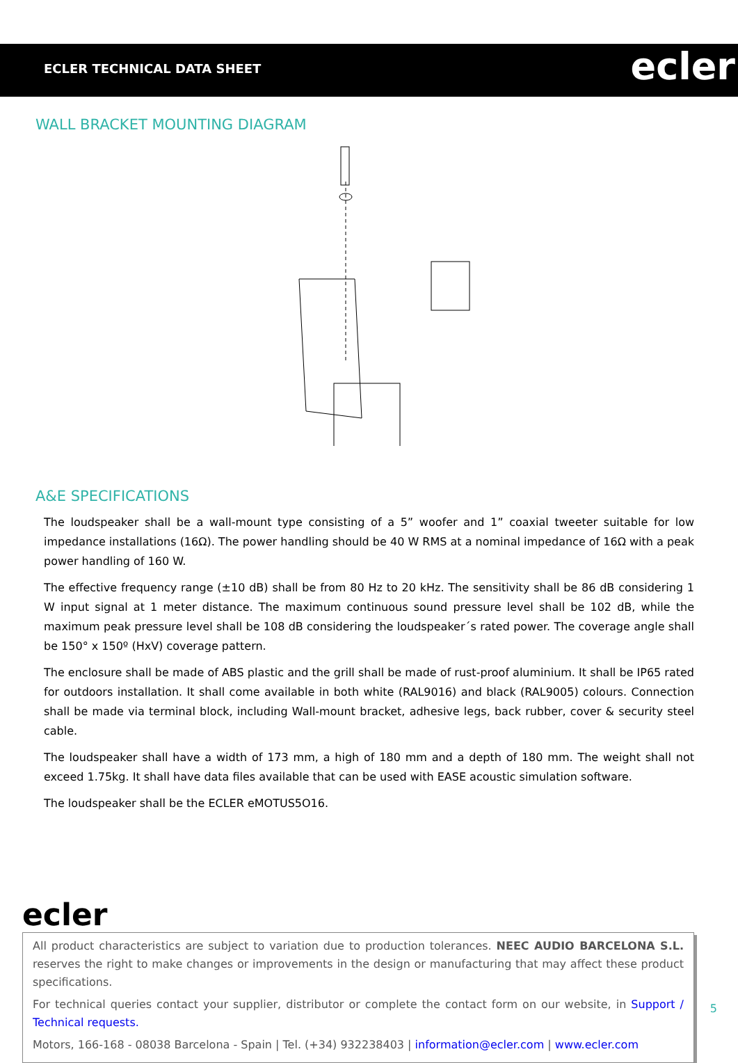ECLER TECHNICAL DATA SHEET
ecler
WALL BRACKET MOUNTING DIAGRAM
A&E SPECIFICATIONS
The loudspeaker shall be a wall-mount type consisting of a 5” woofer and 1” coaxial tweeter suitable for low impedance installations (16Ω). The power handling should be 40 W RMS at a nominal impedance of 16Ω with a peak power handling of 160 W.
The effective frequency range (±10 dB) shall be from 80 Hz to 20 kHz. The sensitivity shall be 86 dB considering 1 W input signal at 1 meter distance. The maximum continuous sound pressure level shall be 102 dB, while the maximum peak pressure level shall be 108 dB considering the loudspeaker´s rated power. The coverage angle shall be 150° x 150º (HxV) coverage pattern.
The enclosure shall be made of ABS plastic and the grill shall be made of rust-proof aluminium. It shall be IP65 rated for outdoors installation. It shall come available in both white (RAL9016) and black (RAL9005) colours. Connection shall be made via terminal block, including Wall-mount bracket, adhesive legs, back rubber, cover & security steel cable.
The loudspeaker shall have a width of 173 mm, a high of 180 mm and a depth of 180 mm. The weight shall not exceed 1.75kg. It shall have data files available that can be used with EASE acoustic simulation software.
The loudspeaker shall be the ECLER eMOTUS5O16.
ecler
All product characteristics are subject to variation due to production tolerances. NEEC AUDIO BARCELONA S.L. reserves the right to make changes or improvements in the design or manufacturing that may affect these product specifications.
For technical queries contact your supplier, distributor or complete the contact form on our website, in Support / Technical requests.
Motors, 166-168 - 08038 Barcelona - Spain | Tel. (+34) 932238403 | information@ecler.com | www.ecler.com
5